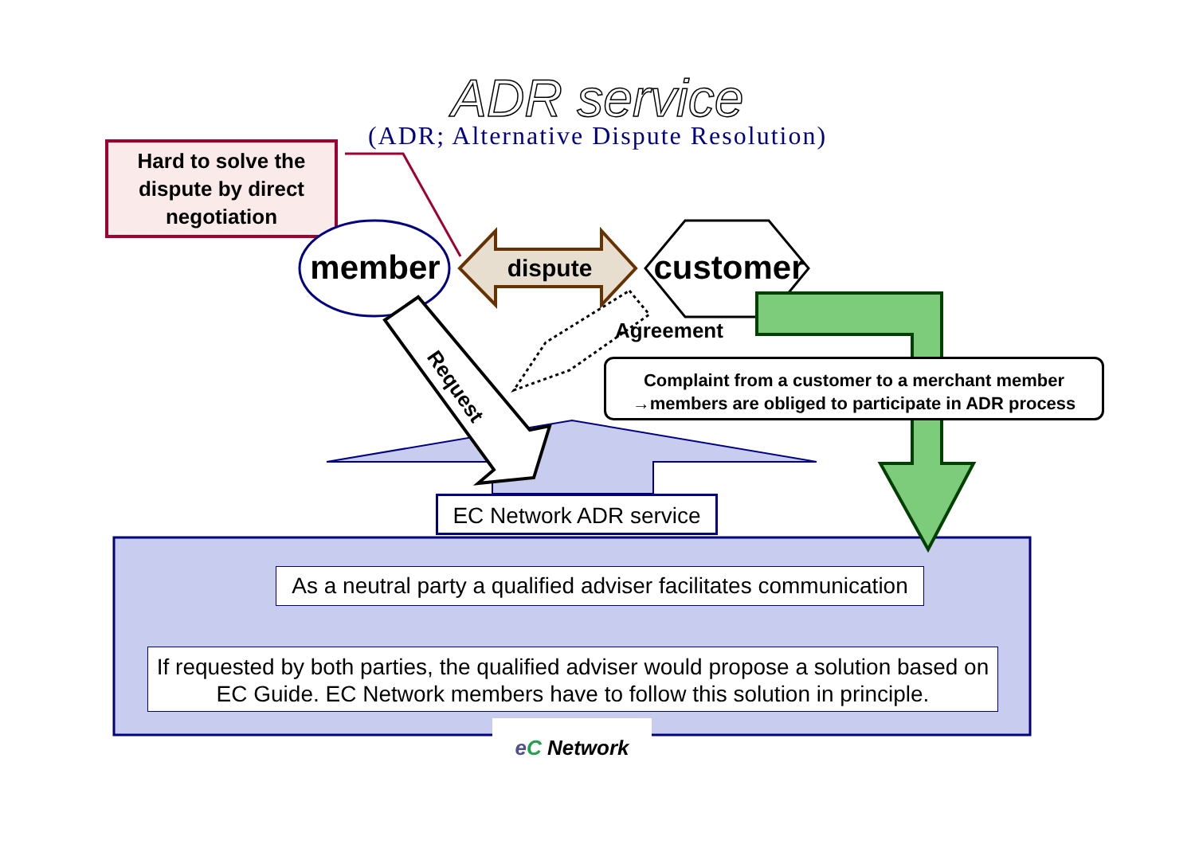ADR service
(ADR; Alternative Dispute Resolution)
Hard to solve the dispute by direct negotiation
member dispute customer
Agreement
Request
Complaint from a customer to a merchant member
→members are obliged to participate in ADR process
EC Network ADR service
As a neutral party a qualified adviser facilitates communication
If requested by both parties, the qualified adviser would propose a solution based on EC Guide. EC Network members have to follow this solution in principle.
eC Network